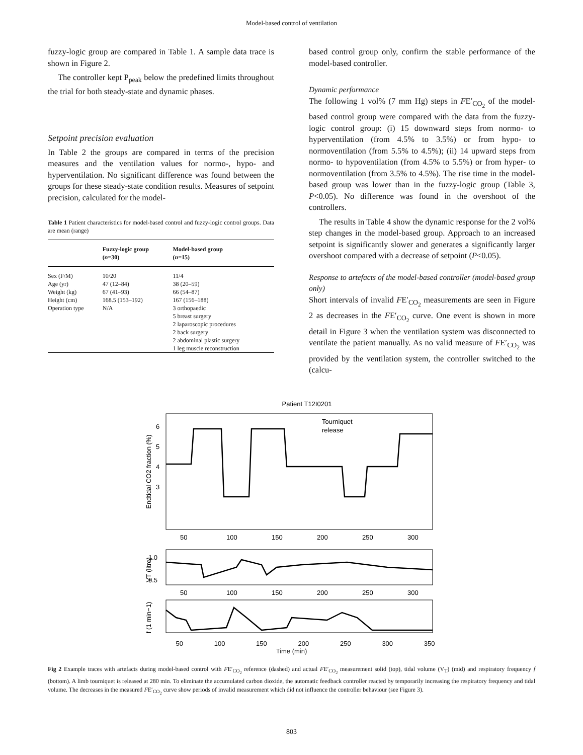Model-based control of ventilation
fuzzy-logic group are compared in Table 1. A sample data trace is shown in Figure 2.
The controller kept P<sub>peak</sub> below the predefined limits throughout the trial for both steady-state and dynamic phases.
Setpoint precision evaluation
In Table 2 the groups are compared in terms of the precision measures and the ventilation values for normo-, hypo- and hyperventilation. No significant difference was found between the groups for these steady-state condition results. Measures of setpoint precision, calculated for the model-
Table 1 Patient characteristics for model-based control and fuzzy-logic control groups. Data are mean (range)
| | Fuzzy-logic group ( n =30) | Model-based group ( n =15) |
| --- | --- | --- |
| Sex (F/M) | 10/20 | 11/4 |
| Age (yr) | 47 (12–84) | 38 (20–59) |
| Weight (kg) | 67 (41–93) | 66 (54–87) |
| Height (cm) | 168.5 (153–192) | 167 (156–188) |
| Operation type | N/A | 3 orthopaedic 5 breast surgery 2 laparoscopic procedures 2 back surgery 2 abdominal plastic surgery 1 leg muscle reconstruction |
based control group only, confirm the stable performance of the model-based controller.
Dynamic performance
The following 1 vol% (7 mm Hg) steps in FE′<sub>CO<sub>2</sub></sub> of the model-based control group were compared with the data from the fuzzy-logic control group: (i) 15 downward steps from normo- to hyperventilation (from 4.5% to 3.5%) or from hypo- to normoventilation (from 5.5% to 4.5%); (ii) 14 upward steps from normo- to hypoventilation (from 4.5% to 5.5%) or from hyper- to normoventilation (from 3.5% to 4.5%). The rise time in the model-based group was lower than in the fuzzy-logic group (Table 3, P<0.05). No difference was found in the overshoot of the controllers.
The results in Table 4 show the dynamic response for the 2 vol% step changes in the model-based group. Approach to an increased setpoint is significantly slower and generates a significantly larger overshoot compared with a decrease of setpoint (P<0.05).
Response to artefacts of the model-based controller (model-based group only)
Short intervals of invalid FE′<sub>CO<sub>2</sub></sub> measurements are seen in Figure 2 as decreases in the FE′<sub>CO<sub>2</sub></sub> curve. One event is shown in more detail in Figure 3 when the ventilation system was disconnected to ventilate the patient manually. As no valid measure of FE′<sub>CO<sub>2</sub></sub> was provided by the ventilation system, the controller switched to the (calcu-
Patient T12I0201
Endtidal CO2 fraction (%)
6
5
4
3
Tourniquet
release
50
100
150
200
250
300
VT (litre)
1.0
0.5
50
100
150
200
250
300
f (1 min−1)
50 100 150 200 250 300 350
Time (min)
Fig 2 Example traces with artefacts during model-based control with FE′<sub>CO<sub>2</sub></sub> reference (dashed) and actual FE′<sub>CO<sub>2</sub></sub> measurement solid (top), tidal volume (V<sub>T</sub>) (mid) and respiratory frequency f (bottom). A limb tourniquet is released at 280 min. To eliminate the accumulated carbon dioxide, the automatic feedback controller reacted by temporarily increasing the respiratory frequency and tidal volume. The decreases in the measured FE′<sub>CO<sub>2</sub></sub> curve show periods of invalid measurement which did not influence the controller behaviour (see Figure 3).
803